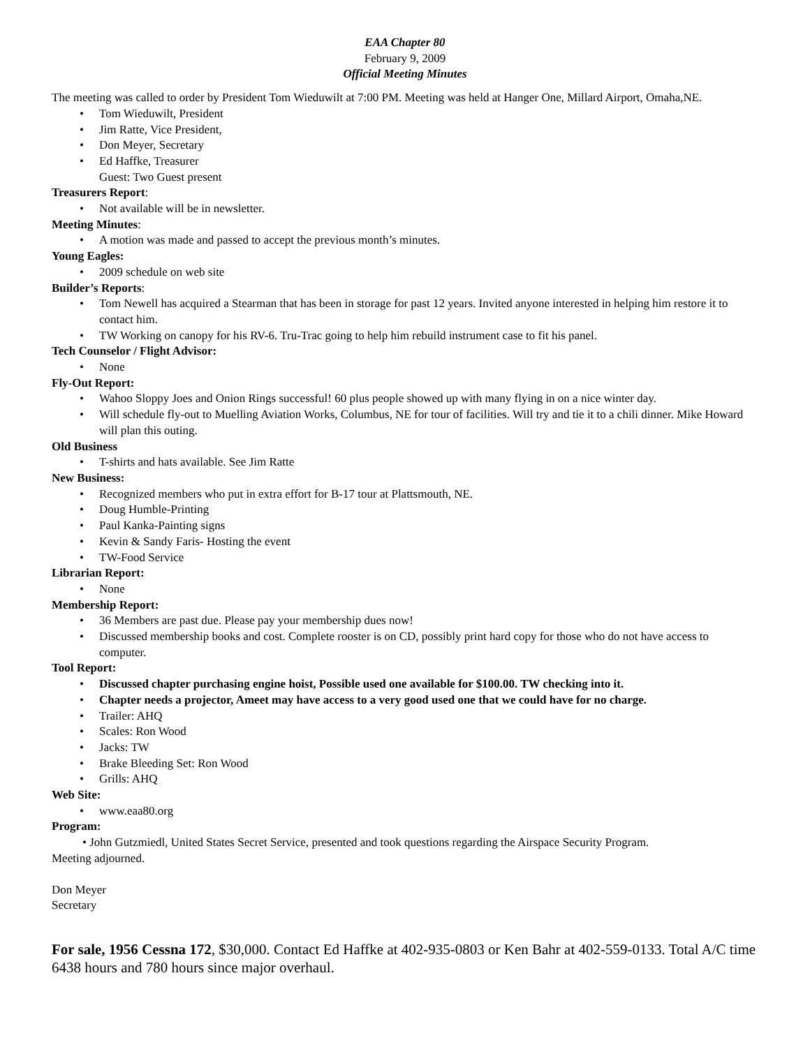EAA Chapter 80
February 9, 2009
Official Meeting Minutes
The meeting was called to order by President Tom Wieduwilt at 7:00 PM. Meeting was held at Hanger One, Millard Airport, Omaha,NE.
Tom Wieduwilt, President
Jim Ratte, Vice President,
Don Meyer, Secretary
Ed Haffke, Treasurer
Guest: Two Guest present
Treasurers Report:
Not available will be in newsletter.
Meeting Minutes:
A motion was made and passed to accept the previous month’s minutes.
Young Eagles:
2009 schedule on web site
Builder’s Reports:
Tom Newell has acquired a Stearman that has been in storage for past 12 years. Invited anyone interested in helping him restore it to contact him.
TW Working on canopy for his RV-6. Tru-Trac going to help him rebuild instrument case to fit his panel.
Tech Counselor / Flight Advisor:
None
Fly-Out Report:
Wahoo Sloppy Joes and Onion Rings successful! 60 plus people showed up with many flying in on a nice winter day.
Will schedule fly-out to Muelling Aviation Works, Columbus, NE for tour of facilities. Will try and tie it to a chili dinner. Mike Howard will plan this outing.
Old Business
T-shirts and hats available. See Jim Ratte
New Business:
Recognized members who put in extra effort for B-17 tour at Plattsmouth, NE.
Doug Humble-Printing
Paul Kanka-Painting signs
Kevin & Sandy Faris- Hosting the event
TW-Food Service
Librarian Report:
None
Membership Report:
36 Members are past due. Please pay your membership dues now!
Discussed membership books and cost. Complete rooster is on CD, possibly print hard copy for those who do not have access to computer.
Tool Report:
Discussed chapter purchasing engine hoist, Possible used one available for $100.00. TW checking into it.
Chapter needs a projector, Ameet may have access to a very good used one that we could have for no charge.
Trailer: AHQ
Scales: Ron Wood
Jacks: TW
Brake Bleeding Set: Ron Wood
Grills: AHQ
Web Site:
www.eaa80.org
Program:
• John Gutzmiedl, United States Secret Service, presented and took questions regarding the Airspace Security Program.
Meeting adjourned.
Don Meyer
Secretary
For sale, 1956 Cessna 172, $30,000. Contact Ed Haffke at 402-935-0803 or Ken Bahr at 402-559-0133. Total A/C time 6438 hours and 780 hours since major overhaul.